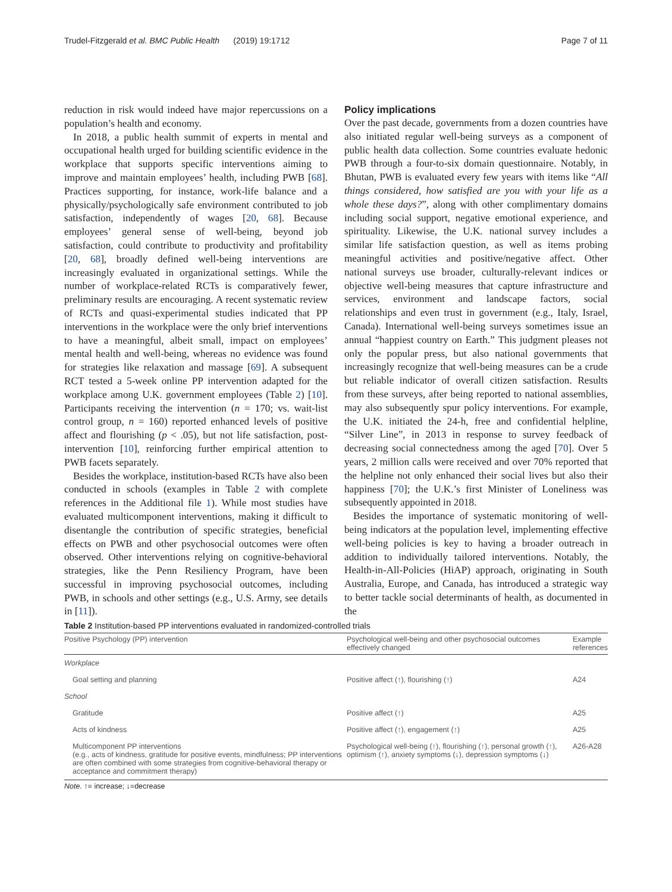Trudel-Fitzgerald et al. BMC Public Health (2019) 19:1712 Page 7 of 11
reduction in risk would indeed have major repercussions on a population’s health and economy.
In 2018, a public health summit of experts in mental and occupational health urged for building scientific evidence in the workplace that supports specific interventions aiming to improve and maintain employees’ health, including PWB [68]. Practices supporting, for instance, work-life balance and a physically/psychologically safe environment contributed to job satisfaction, independently of wages [20, 68]. Because employees’ general sense of well-being, beyond job satisfaction, could contribute to productivity and profitability [20, 68], broadly defined well-being interventions are increasingly evaluated in organizational settings. While the number of workplace-related RCTs is comparatively fewer, preliminary results are encouraging. A recent systematic review of RCTs and quasi-experimental studies indicated that PP interventions in the workplace were the only brief interventions to have a meaningful, albeit small, impact on employees’ mental health and well-being, whereas no evidence was found for strategies like relaxation and massage [69]. A subsequent RCT tested a 5-week online PP intervention adapted for the workplace among U.K. government employees (Table 2) [10]. Participants receiving the intervention (n = 170; vs. wait-list control group, n = 160) reported enhanced levels of positive affect and flourishing (p < .05), but not life satisfaction, post-intervention [10], reinforcing further empirical attention to PWB facets separately.
Besides the workplace, institution-based RCTs have also been conducted in schools (examples in Table 2 with complete references in the Additional file 1). While most studies have evaluated multicomponent interventions, making it difficult to disentangle the contribution of specific strategies, beneficial effects on PWB and other psychosocial outcomes were often observed. Other interventions relying on cognitive-behavioral strategies, like the Penn Resiliency Program, have been successful in improving psychosocial outcomes, including PWB, in schools and other settings (e.g., U.S. Army, see details in [11]).
Policy implications
Over the past decade, governments from a dozen countries have also initiated regular well-being surveys as a component of public health data collection. Some countries evaluate hedonic PWB through a four-to-six domain questionnaire. Notably, in Bhutan, PWB is evaluated every few years with items like “All things considered, how satisfied are you with your life as a whole these days?”, along with other complimentary domains including social support, negative emotional experience, and spirituality. Likewise, the U.K. national survey includes a similar life satisfaction question, as well as items probing meaningful activities and positive/negative affect. Other national surveys use broader, culturally-relevant indices or objective well-being measures that capture infrastructure and services, environment and landscape factors, social relationships and even trust in government (e.g., Italy, Israel, Canada). International well-being surveys sometimes issue an annual “happiest country on Earth.” This judgment pleases not only the popular press, but also national governments that increasingly recognize that well-being measures can be a crude but reliable indicator of overall citizen satisfaction. Results from these surveys, after being reported to national assemblies, may also subsequently spur policy interventions. For example, the U.K. initiated the 24-h, free and confidential helpline, “Silver Line”, in 2013 in response to survey feedback of decreasing social connectedness among the aged [70]. Over 5 years, 2 million calls were received and over 70% reported that the helpline not only enhanced their social lives but also their happiness [70]; the U.K.’s first Minister of Loneliness was subsequently appointed in 2018.
Besides the importance of systematic monitoring of well-being indicators at the population level, implementing effective well-being policies is key to having a broader outreach in addition to individually tailored interventions. Notably, the Health-in-All-Policies (HiAP) approach, originating in South Australia, Europe, and Canada, has introduced a strategic way to better tackle social determinants of health, as documented in the
Table 2 Institution-based PP interventions evaluated in randomized-controlled trials
| Positive Psychology (PP) intervention | Psychological well-being and other psychosocial outcomes effectively changed | Example references |
| --- | --- | --- |
| Workplace | | |
| Goal setting and planning | Positive affect (↑), flourishing (↑) | A24 |
| School | | |
| Gratitude | Positive affect (↑) | A25 |
| Acts of kindness | Positive affect (↑), engagement (↑) | A25 |
| Multicomponent PP interventions (e.g., acts of kindness, gratitude for positive events, mindfulness; PP interventions are often combined with some strategies from cognitive-behavioral therapy or acceptance and commitment therapy) | Psychological well-being (↑), flourishing (↑), personal growth (↑), optimism (↑), anxiety symptoms (↓), depression symptoms (↓) | A26-A28 |
Note. ↑= increase; ↓=decrease